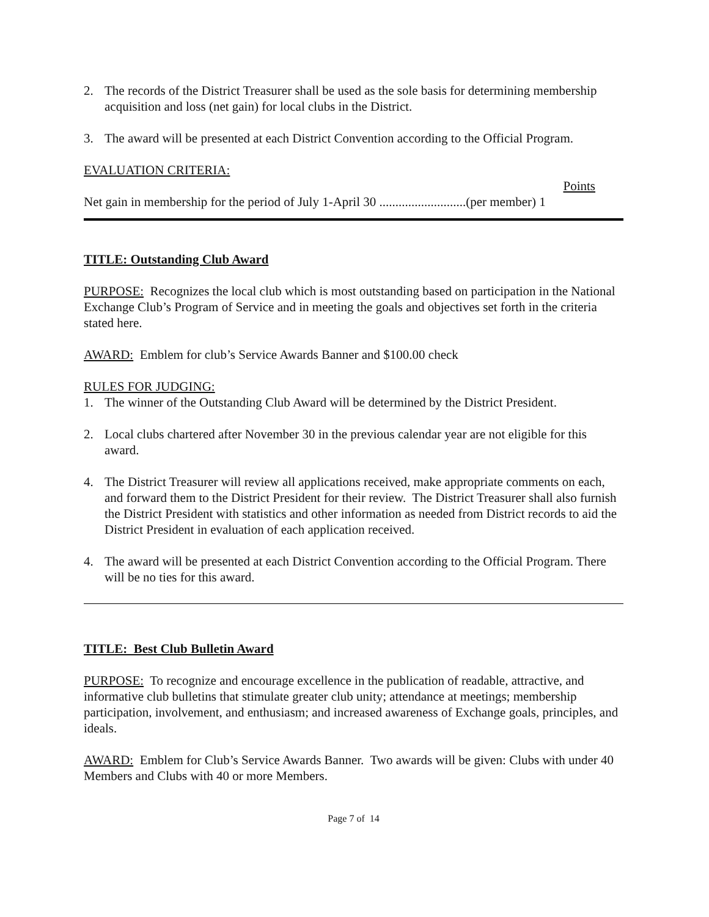2. The records of the District Treasurer shall be used as the sole basis for determining membership acquisition and loss (net gain) for local clubs in the District.
3. The award will be presented at each District Convention according to the Official Program.
EVALUATION CRITERIA:
Points
Net gain in membership for the period of July 1-April 30 ...........................(per member) 1
TITLE: Outstanding Club Award
PURPOSE: Recognizes the local club which is most outstanding based on participation in the National Exchange Club’s Program of Service and in meeting the goals and objectives set forth in the criteria stated here.
AWARD: Emblem for club’s Service Awards Banner and $100.00 check
RULES FOR JUDGING:
1. The winner of the Outstanding Club Award will be determined by the District President.
2. Local clubs chartered after November 30 in the previous calendar year are not eligible for this award.
4. The District Treasurer will review all applications received, make appropriate comments on each, and forward them to the District President for their review. The District Treasurer shall also furnish the District President with statistics and other information as needed from District records to aid the District President in evaluation of each application received.
4. The award will be presented at each District Convention according to the Official Program. There will be no ties for this award.
TITLE: Best Club Bulletin Award
PURPOSE: To recognize and encourage excellence in the publication of readable, attractive, and informative club bulletins that stimulate greater club unity; attendance at meetings; membership participation, involvement, and enthusiasm; and increased awareness of Exchange goals, principles, and ideals.
AWARD: Emblem for Club’s Service Awards Banner. Two awards will be given: Clubs with under 40 Members and Clubs with 40 or more Members.
Page 7 of 14